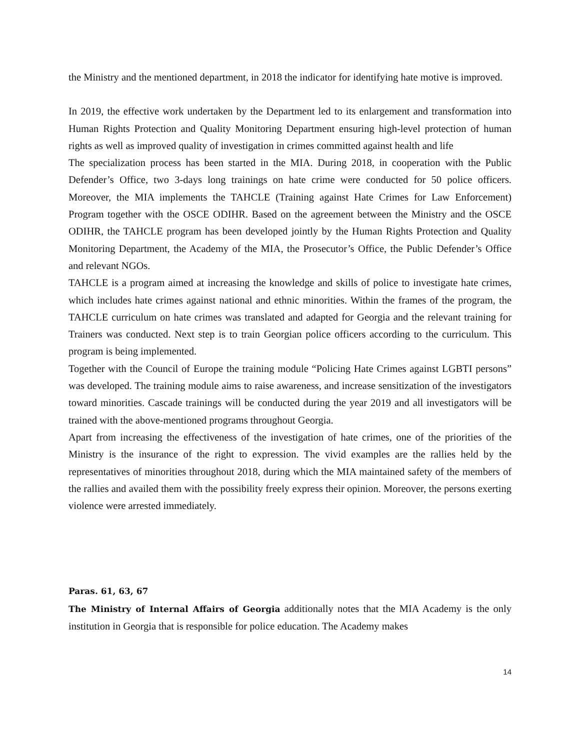the Ministry and the mentioned department, in 2018 the indicator for identifying hate motive is improved.
In 2019, the effective work undertaken by the Department led to its enlargement and transformation into Human Rights Protection and Quality Monitoring Department ensuring high-level protection of human rights as well as improved quality of investigation in crimes committed against health and life
The specialization process has been started in the MIA. During 2018, in cooperation with the Public Defender’s Office, two 3-days long trainings on hate crime were conducted for 50 police officers. Moreover, the MIA implements the TAHCLE (Training against Hate Crimes for Law Enforcement) Program together with the OSCE ODIHR. Based on the agreement between the Ministry and the OSCE ODIHR, the TAHCLE program has been developed jointly by the Human Rights Protection and Quality Monitoring Department, the Academy of the MIA, the Prosecutor’s Office, the Public Defender’s Office and relevant NGOs.
TAHCLE is a program aimed at increasing the knowledge and skills of police to investigate hate crimes, which includes hate crimes against national and ethnic minorities. Within the frames of the program, the TAHCLE curriculum on hate crimes was translated and adapted for Georgia and the relevant training for Trainers was conducted. Next step is to train Georgian police officers according to the curriculum. This program is being implemented.
Together with the Council of Europe the training module “Policing Hate Crimes against LGBTI persons” was developed. The training module aims to raise awareness, and increase sensitization of the investigators toward minorities. Cascade trainings will be conducted during the year 2019 and all investigators will be trained with the above-mentioned programs throughout Georgia.
Apart from increasing the effectiveness of the investigation of hate crimes, one of the priorities of the Ministry is the insurance of the right to expression. The vivid examples are the rallies held by the representatives of minorities throughout 2018, during which the MIA maintained safety of the members of the rallies and availed them with the possibility freely express their opinion. Moreover, the persons exerting violence were arrested immediately.
Paras. 61, 63, 67
The Ministry of Internal Affairs of Georgia additionally notes that the MIA Academy is the only institution in Georgia that is responsible for police education. The Academy makes
14